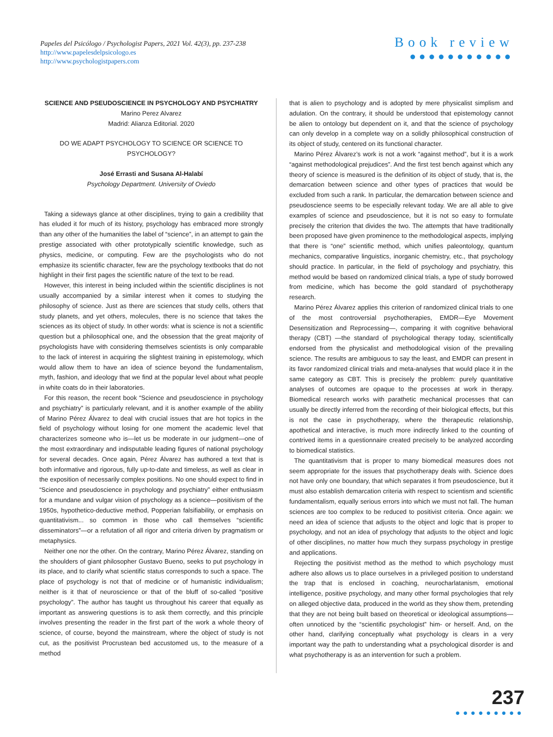Papeles del Psicólogo / Psychologist Papers, 2021 Vol. 42(3), pp. 237-238
http://www.papelesdelpsicologo.es
http://www.psychologistpapers.com
Book review
●●●●●●●●●●●
SCIENCE AND PSEUDOSCIENCE IN PSYCHOLOGY AND PSYCHIATRY
Marino Perez Alvarez
Madrid: Alianza Editorial. 2020
DO WE ADAPT PSYCHOLOGY TO SCIENCE OR SCIENCE TO PSYCHOLOGY?
José Errasti and Susana Al-Halabí
Psychology Department. University of Oviedo
Taking a sideways glance at other disciplines, trying to gain a credibility that has eluded it for much of its history, psychology has embraced more strongly than any other of the humanities the label of “science”, in an attempt to gain the prestige associated with other prototypically scientific knowledge, such as physics, medicine, or computing. Few are the psychologists who do not emphasize its scientific character, few are the psychology textbooks that do not highlight in their first pages the scientific nature of the text to be read.
However, this interest in being included within the scientific disciplines is not usually accompanied by a similar interest when it comes to studying the philosophy of science. Just as there are sciences that study cells, others that study planets, and yet others, molecules, there is no science that takes the sciences as its object of study. In other words: what is science is not a scientific question but a philosophical one, and the obsession that the great majority of psychologists have with considering themselves scientists is only comparable to the lack of interest in acquiring the slightest training in epistemology, which would allow them to have an idea of science beyond the fundamentalism, myth, fashion, and ideology that we find at the popular level about what people in white coats do in their laboratories.
For this reason, the recent book “Science and pseudoscience in psychology and psychiatry” is particularly relevant, and it is another example of the ability of Marino Pérez Álvarez to deal with crucial issues that are hot topics in the field of psychology without losing for one moment the academic level that characterizes someone who is—let us be moderate in our judgment—one of the most extraordinary and indisputable leading figures of national psychology for several decades. Once again, Pérez Álvarez has authored a text that is both informative and rigorous, fully up-to-date and timeless, as well as clear in the exposition of necessarily complex positions. No one should expect to find in “Science and pseudoscience in psychology and psychiatry” either enthusiasm for a mundane and vulgar vision of psychology as a science—positivism of the 1950s, hypothetico-deductive method, Popperian falsifiability, or emphasis on quantitativism... so common in those who call themselves “scientific disseminators”—or a refutation of all rigor and criteria driven by pragmatism or metaphysics.
Neither one nor the other. On the contrary, Marino Pérez Álvarez, standing on the shoulders of giant philosopher Gustavo Bueno, seeks to put psychology in its place, and to clarify what scientific status corresponds to such a space. The place of psychology is not that of medicine or of humanistic individualism; neither is it that of neuroscience or that of the bluff of so-called “positive psychology”. The author has taught us throughout his career that equally as important as answering questions is to ask them correctly, and this principle involves presenting the reader in the first part of the work a whole theory of science, of course, beyond the mainstream, where the object of study is not cut, as the positivist Procrustean bed accustomed us, to the measure of a method
that is alien to psychology and is adopted by mere physicalist simplism and adulation. On the contrary, it should be understood that epistemology cannot be alien to ontology but dependent on it, and that the science of psychology can only develop in a complete way on a solidly philosophical construction of its object of study, centered on its functional character.
Marino Pérez Álvarez’s work is not a work “against method”, but it is a work “against methodological prejudices”. And the first test bench against which any theory of science is measured is the definition of its object of study, that is, the demarcation between science and other types of practices that would be excluded from such a rank. In particular, the demarcation between science and pseudoscience seems to be especially relevant today. We are all able to give examples of science and pseudoscience, but it is not so easy to formulate precisely the criterion that divides the two. The attempts that have traditionally been proposed have given prominence to the methodological aspects, implying that there is “one” scientific method, which unifies paleontology, quantum mechanics, comparative linguistics, inorganic chemistry, etc., that psychology should practice. In particular, in the field of psychology and psychiatry, this method would be based on randomized clinical trials, a type of study borrowed from medicine, which has become the gold standard of psychotherapy research.
Marino Pérez Álvarez applies this criterion of randomized clinical trials to one of the most controversial psychotherapies, EMDR—Eye Movement Desensitization and Reprocessing—, comparing it with cognitive behavioral therapy (CBT) —the standard of psychological therapy today, scientifically endorsed from the physicalist and methodological vision of the prevailing science. The results are ambiguous to say the least, and EMDR can present in its favor randomized clinical trials and meta-analyses that would place it in the same category as CBT. This is precisely the problem: purely quantitative analyses of outcomes are opaque to the processes at work in therapy. Biomedical research works with parathetic mechanical processes that can usually be directly inferred from the recording of their biological effects, but this is not the case in psychotherapy, where the therapeutic relationship, apothetical and interactive, is much more indirectly linked to the counting of contrived items in a questionnaire created precisely to be analyzed according to biomedical statistics.
The quantitativism that is proper to many biomedical measures does not seem appropriate for the issues that psychotherapy deals with. Science does not have only one boundary, that which separates it from pseudoscience, but it must also establish demarcation criteria with respect to scientism and scientific fundamentalism, equally serious errors into which we must not fall. The human sciences are too complex to be reduced to positivist criteria. Once again: we need an idea of science that adjusts to the object and logic that is proper to psychology, and not an idea of psychology that adjusts to the object and logic of other disciplines, no matter how much they surpass psychology in prestige and applications.
Rejecting the positivist method as the method to which psychology must adhere also allows us to place ourselves in a privileged position to understand the trap that is enclosed in coaching, neurocharlatanism, emotional intelligence, positive psychology, and many other formal psychologies that rely on alleged objective data, produced in the world as they show them, pretending that they are not being built based on theoretical or ideological assumptions—often unnoticed by the “scientific psychologist” him- or herself. And, on the other hand, clarifying conceptually what psychology is clears in a very important way the path to understanding what a psychological disorder is and what psychotherapy is as an intervention for such a problem.
237
●●●●●●●●●